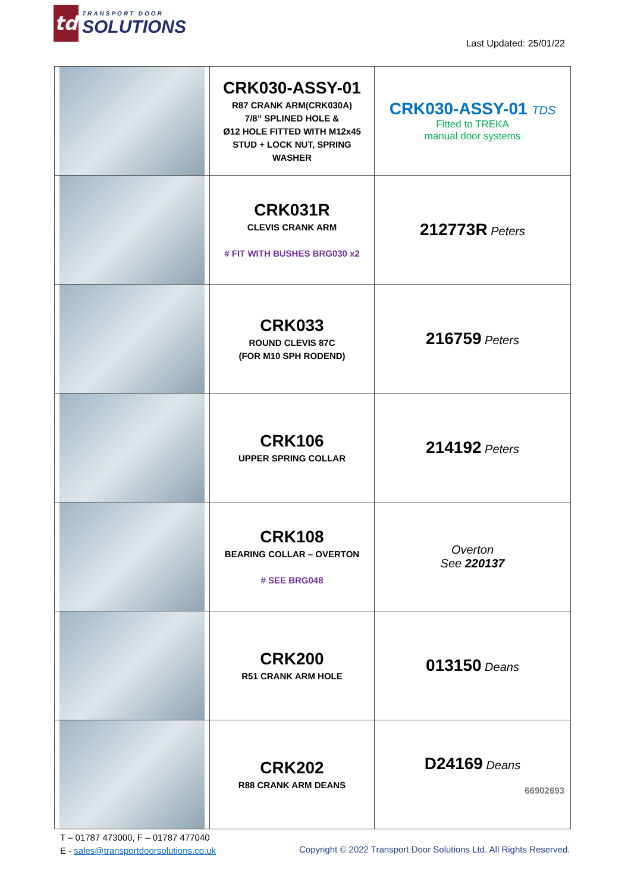td
TRANSPORT DOOR
SOLUTIONS
Last Updated: 25/01/22
| | CRK030-ASSY-01 R87 CRANK ARM(CRK030A) 7/8” SPLINED HOLE & Ø12 HOLE FITTED WITH M12x45 STUD + LOCK NUT, SPRING WASHER | CRK030-ASSY-01 TDS Fitted to TREKA manual door systems |
| | CRK031R CLEVIS CRANK ARM # FIT WITH BUSHES BRG030 x2 | 212773R Peters |
| | CRK033 ROUND CLEVIS 87C (FOR M10 SPH RODEND) | 216759 Peters |
| | CRK106 UPPER SPRING COLLAR | 214192 Peters |
| | CRK108 BEARING COLLAR – OVERTON # SEE BRG048 | Overton See 220137 |
| | CRK200 R51 CRANK ARM HOLE | 013150 Deans |
| | CRK202 R88 CRANK ARM DEANS | D24169 Deans 66902693 |
T – 01787 473000, F – 01787 477040
E - sales@transportdoorsolutions.co.uk
Copyright © 2022 Transport Door Solutions Ltd. All Rights Reserved.